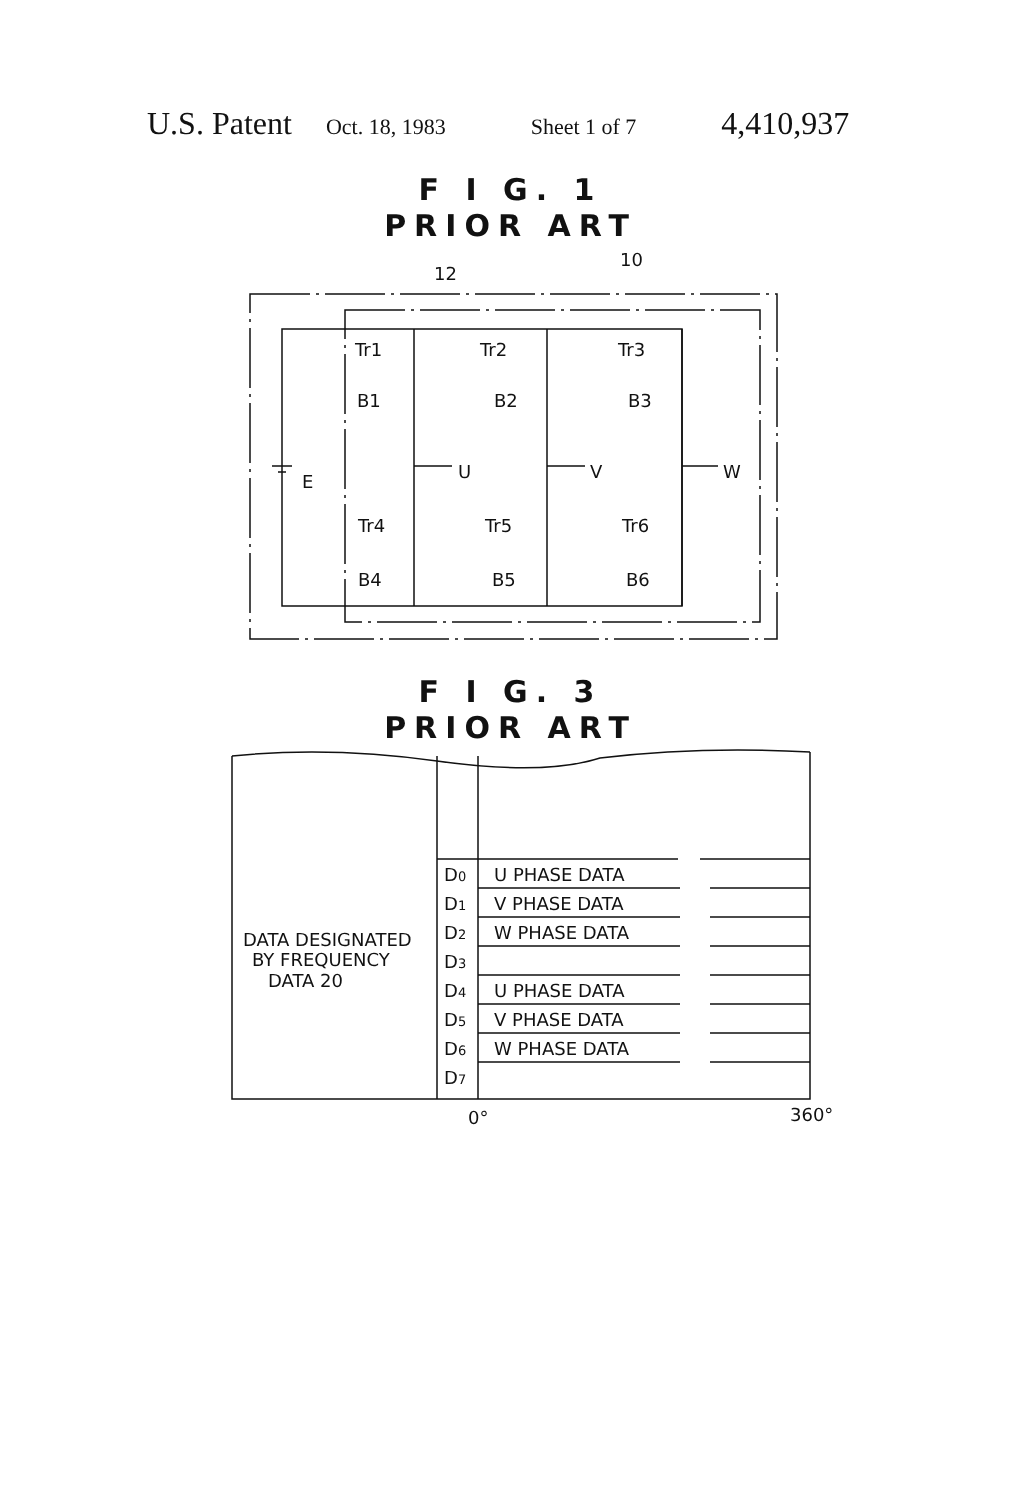U.S. Patent Oct. 18, 1983 Sheet 1 of 7 4,410,937
F I G. 1
PRIOR ART
12
10
Tr1
Tr2
Tr3
B1
B2
B3
U
V
W
E
Tr4
Tr5
Tr6
B4
B5
B6
F I G. 3
PRIOR ART
DATA DESIGNATED
BY FREQUENCY
DATA 20
D0
U PHASE DATA
D1
V PHASE DATA
D2
W PHASE DATA
D3
D4
U PHASE DATA
D5
V PHASE DATA
D6
W PHASE DATA
D7
0°
360°